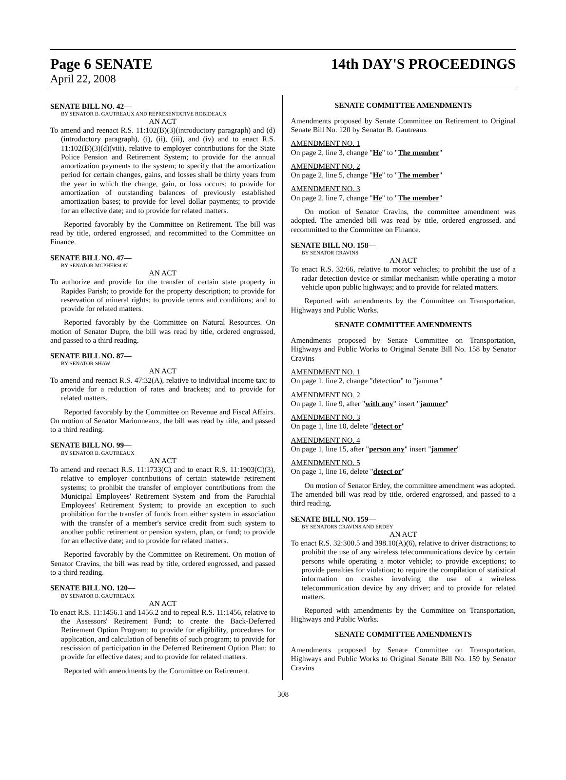Page 6 SENATE 14th DAY'S PROCEEDINGS
April 22, 2008
SENATE BILL NO. 42—
BY SENATOR B. GAUTREAUX AND REPRESENTATIVE ROBIDEAUX
AN ACT
To amend and reenact R.S. 11:102(B)(3)(introductory paragraph) and (d)(introductory paragraph), (i), (ii), (iii), and (iv) and to enact R.S. 11:102(B)(3)(d)(viii), relative to employer contributions for the State Police Pension and Retirement System; to provide for the annual amortization payments to the system; to specify that the amortization period for certain changes, gains, and losses shall be thirty years from the year in which the change, gain, or loss occurs; to provide for amortization of outstanding balances of previously established amortization bases; to provide for level dollar payments; to provide for an effective date; and to provide for related matters.
Reported favorably by the Committee on Retirement. The bill was read by title, ordered engrossed, and recommitted to the Committee on Finance.
SENATE BILL NO. 47—
BY SENATOR MCPHERSON
AN ACT
To authorize and provide for the transfer of certain state property in Rapides Parish; to provide for the property description; to provide for reservation of mineral rights; to provide terms and conditions; and to provide for related matters.
Reported favorably by the Committee on Natural Resources. On motion of Senator Dupre, the bill was read by title, ordered engrossed, and passed to a third reading.
SENATE BILL NO. 87—
BY SENATOR SHAW
AN ACT
To amend and reenact R.S. 47:32(A), relative to individual income tax; to provide for a reduction of rates and brackets; and to provide for related matters.
Reported favorably by the Committee on Revenue and Fiscal Affairs. On motion of Senator Marionneaux, the bill was read by title, and passed to a third reading.
SENATE BILL NO. 99—
BY SENATOR B. GAUTREAUX
AN ACT
To amend and reenact R.S. 11:1733(C) and to enact R.S. 11:1903(C)(3), relative to employer contributions of certain statewide retirement systems; to prohibit the transfer of employer contributions from the Municipal Employees' Retirement System and from the Parochial Employees' Retirement System; to provide an exception to such prohibition for the transfer of funds from either system in association with the transfer of a member's service credit from such system to another public retirement or pension system, plan, or fund; to provide for an effective date; and to provide for related matters.
Reported favorably by the Committee on Retirement. On motion of Senator Cravins, the bill was read by title, ordered engrossed, and passed to a third reading.
SENATE BILL NO. 120—
BY SENATOR B. GAUTREAUX
AN ACT
To enact R.S. 11:1456.1 and 1456.2 and to repeal R.S. 11:1456, relative to the Assessors' Retirement Fund; to create the Back-Deferred Retirement Option Program; to provide for eligibility, procedures for application, and calculation of benefits of such program; to provide for rescission of participation in the Deferred Retirement Option Plan; to provide for effective dates; and to provide for related matters.
Reported with amendments by the Committee on Retirement.
SENATE COMMITTEE AMENDMENTS
Amendments proposed by Senate Committee on Retirement to Original Senate Bill No. 120 by Senator B. Gautreaux
AMENDMENT NO. 1
On page 2, line 3, change "He" to "The member"
AMENDMENT NO. 2
On page 2, line 5, change "He" to "The member"
AMENDMENT NO. 3
On page 2, line 7, change "He" to "The member"
On motion of Senator Cravins, the committee amendment was adopted. The amended bill was read by title, ordered engrossed, and recommitted to the Committee on Finance.
SENATE BILL NO. 158—
BY SENATOR CRAVINS
AN ACT
To enact R.S. 32:66, relative to motor vehicles; to prohibit the use of a radar detection device or similar mechanism while operating a motor vehicle upon public highways; and to provide for related matters.
Reported with amendments by the Committee on Transportation, Highways and Public Works.
SENATE COMMITTEE AMENDMENTS
Amendments proposed by Senate Committee on Transportation, Highways and Public Works to Original Senate Bill No. 158 by Senator Cravins
AMENDMENT NO. 1
On page 1, line 2, change "detection" to "jammer"
AMENDMENT NO. 2
On page 1, line 9, after "with any" insert "jammer"
AMENDMENT NO. 3
On page 1, line 10, delete "detect or"
AMENDMENT NO. 4
On page 1, line 15, after "person any" insert "jammer"
AMENDMENT NO. 5
On page 1, line 16, delete "detect or"
On motion of Senator Erdey, the committee amendment was adopted. The amended bill was read by title, ordered engrossed, and passed to a third reading.
SENATE BILL NO. 159—
BY SENATORS CRAVINS AND ERDEY
AN ACT
To enact R.S. 32:300.5 and 398.10(A)(6), relative to driver distractions; to prohibit the use of any wireless telecommunications device by certain persons while operating a motor vehicle; to provide exceptions; to provide penalties for violation; to require the compilation of statistical information on crashes involving the use of a wireless telecommunication device by any driver; and to provide for related matters.
Reported with amendments by the Committee on Transportation, Highways and Public Works.
SENATE COMMITTEE AMENDMENTS
Amendments proposed by Senate Committee on Transportation, Highways and Public Works to Original Senate Bill No. 159 by Senator Cravins
308